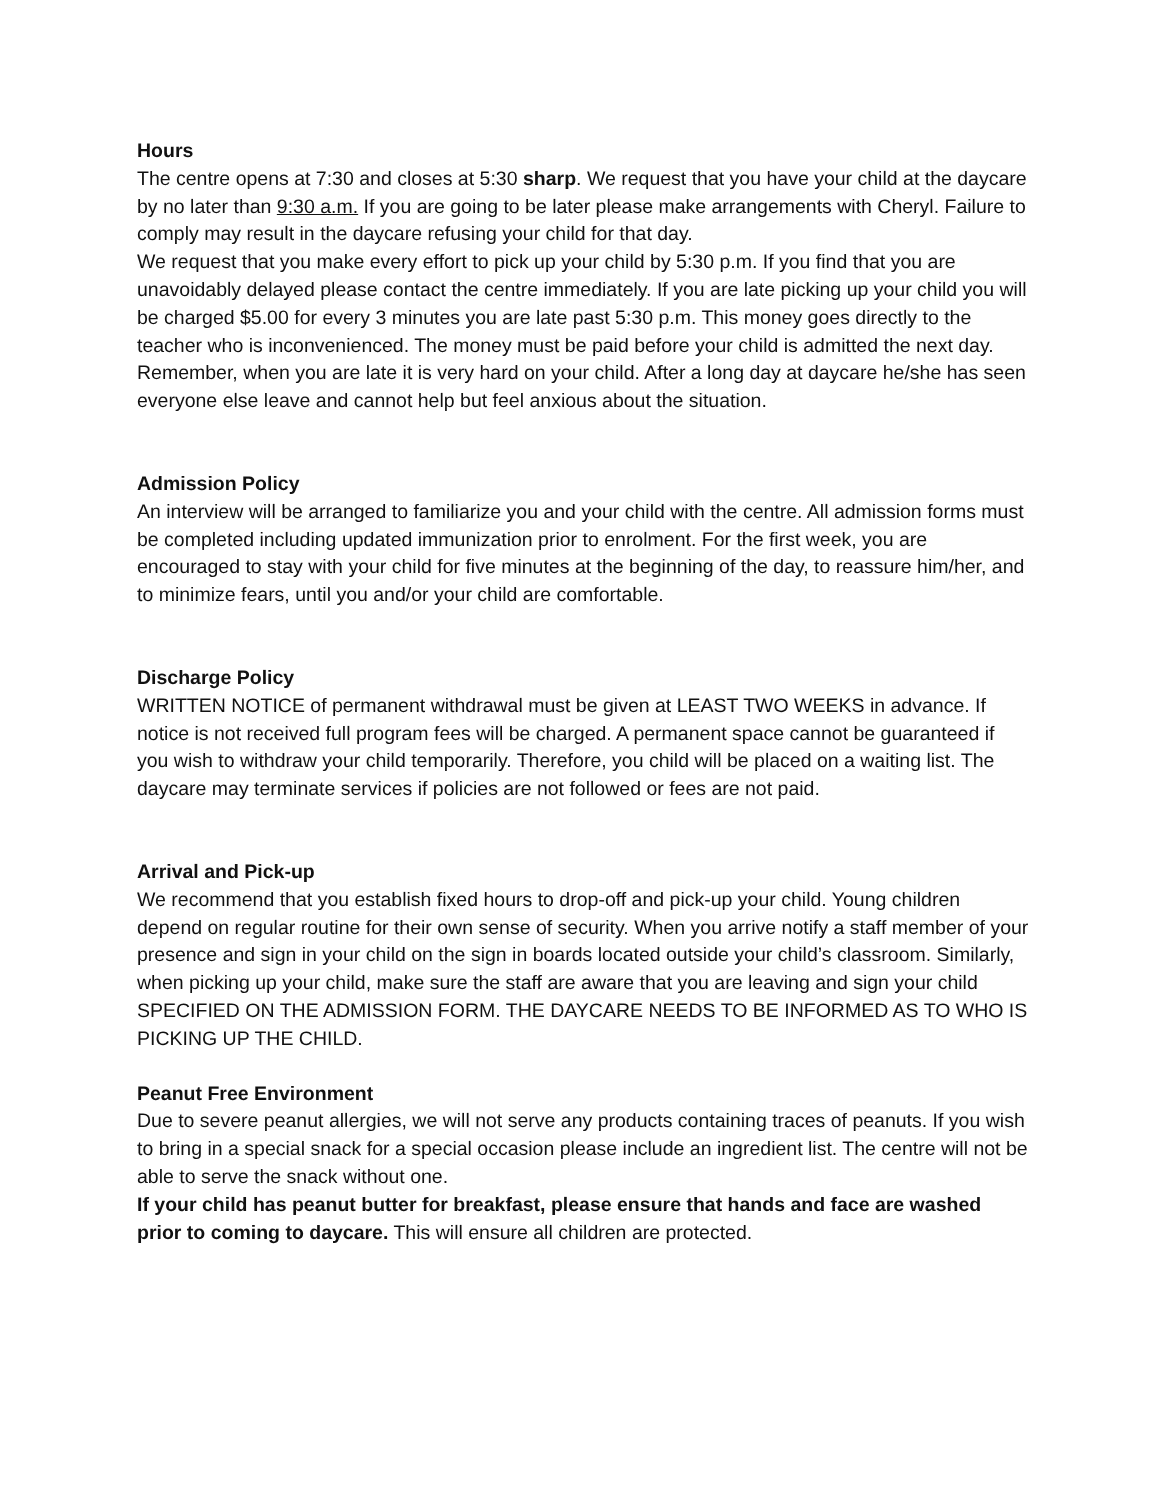Hours
The centre opens at 7:30 and closes at 5:30 sharp. We request that you have your child at the daycare by no later than 9:30 a.m. If you are going to be later please make arrangements with Cheryl. Failure to comply may result in the daycare refusing your child for that day.
We request that you make every effort to pick up your child by 5:30 p.m. If you find that you are unavoidably delayed please contact the centre immediately. If you are late picking up your child you will be charged $5.00 for every 3 minutes you are late past 5:30 p.m. This money goes directly to the teacher who is inconvenienced. The money must be paid before your child is admitted the next day. Remember, when you are late it is very hard on your child. After a long day at daycare he/she has seen everyone else leave and cannot help but feel anxious about the situation.
Admission Policy
An interview will be arranged to familiarize you and your child with the centre. All admission forms must be completed including updated immunization prior to enrolment. For the first week, you are encouraged to stay with your child for five minutes at the beginning of the day, to reassure him/her, and to minimize fears, until you and/or your child are comfortable.
Discharge Policy
WRITTEN NOTICE of permanent withdrawal must be given at LEAST TWO WEEKS in advance. If notice is not received full program fees will be charged. A permanent space cannot be guaranteed if you wish to withdraw your child temporarily. Therefore, you child will be placed on a waiting list. The daycare may terminate services if policies are not followed or fees are not paid.
Arrival and Pick-up
We recommend that you establish fixed hours to drop-off and pick-up your child. Young children depend on regular routine for their own sense of security. When you arrive notify a staff member of your presence and sign in your child on the sign in boards located outside your child’s classroom. Similarly, when picking up your child, make sure the staff are aware that you are leaving and sign your child SPECIFIED ON THE ADMISSION FORM. THE DAYCARE NEEDS TO BE INFORMED AS TO WHO IS PICKING UP THE CHILD.
Peanut Free Environment
Due to severe peanut allergies, we will not serve any products containing traces of peanuts. If you wish to bring in a special snack for a special occasion please include an ingredient list. The centre will not be able to serve the snack without one.
If your child has peanut butter for breakfast, please ensure that hands and face are washed prior to coming to daycare. This will ensure all children are protected.